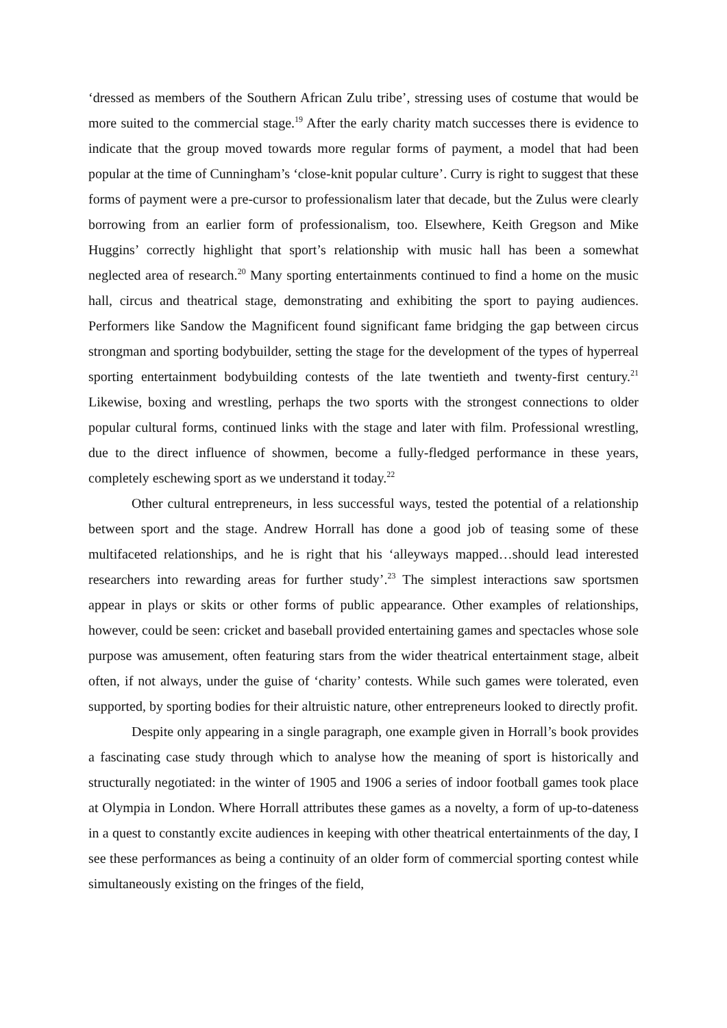‘dressed as members of the Southern African Zulu tribe’, stressing uses of costume that would be more suited to the commercial stage.<sup>19</sup> After the early charity match successes there is evidence to indicate that the group moved towards more regular forms of payment, a model that had been popular at the time of Cunningham’s ‘close-knit popular culture’. Curry is right to suggest that these forms of payment were a pre-cursor to professionalism later that decade, but the Zulus were clearly borrowing from an earlier form of professionalism, too. Elsewhere, Keith Gregson and Mike Huggins’ correctly highlight that sport’s relationship with music hall has been a somewhat neglected area of research.<sup>20</sup> Many sporting entertainments continued to find a home on the music hall, circus and theatrical stage, demonstrating and exhibiting the sport to paying audiences. Performers like Sandow the Magnificent found significant fame bridging the gap between circus strongman and sporting bodybuilder, setting the stage for the development of the types of hyperreal sporting entertainment bodybuilding contests of the late twentieth and twenty-first century.<sup>21</sup> Likewise, boxing and wrestling, perhaps the two sports with the strongest connections to older popular cultural forms, continued links with the stage and later with film. Professional wrestling, due to the direct influence of showmen, become a fully-fledged performance in these years, completely eschewing sport as we understand it today.<sup>22</sup>
Other cultural entrepreneurs, in less successful ways, tested the potential of a relationship between sport and the stage. Andrew Horrall has done a good job of teasing some of these multifaceted relationships, and he is right that his ‘alleyways mapped…should lead interested researchers into rewarding areas for further study’.<sup>23</sup> The simplest interactions saw sportsmen appear in plays or skits or other forms of public appearance. Other examples of relationships, however, could be seen: cricket and baseball provided entertaining games and spectacles whose sole purpose was amusement, often featuring stars from the wider theatrical entertainment stage, albeit often, if not always, under the guise of ‘charity’ contests. While such games were tolerated, even supported, by sporting bodies for their altruistic nature, other entrepreneurs looked to directly profit.
Despite only appearing in a single paragraph, one example given in Horrall’s book provides a fascinating case study through which to analyse how the meaning of sport is historically and structurally negotiated: in the winter of 1905 and 1906 a series of indoor football games took place at Olympia in London. Where Horrall attributes these games as a novelty, a form of up-to-dateness in a quest to constantly excite audiences in keeping with other theatrical entertainments of the day, I see these performances as being a continuity of an older form of commercial sporting contest while simultaneously existing on the fringes of the field,